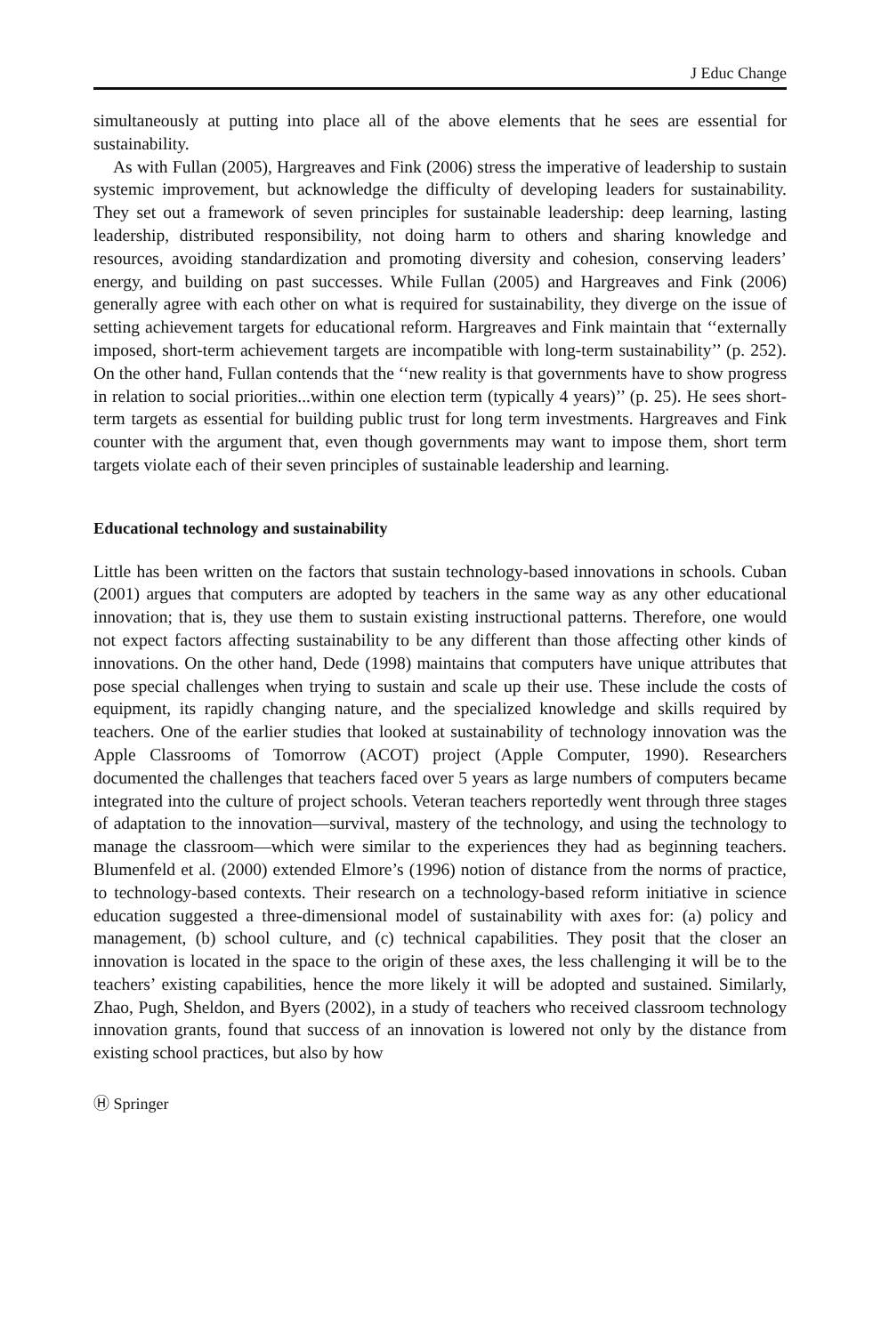J Educ Change
simultaneously at putting into place all of the above elements that he sees are essential for sustainability.
As with Fullan (2005), Hargreaves and Fink (2006) stress the imperative of leadership to sustain systemic improvement, but acknowledge the difficulty of developing leaders for sustainability. They set out a framework of seven principles for sustainable leadership: deep learning, lasting leadership, distributed responsibility, not doing harm to others and sharing knowledge and resources, avoiding standardization and promoting diversity and cohesion, conserving leaders’ energy, and building on past successes. While Fullan (2005) and Hargreaves and Fink (2006) generally agree with each other on what is required for sustainability, they diverge on the issue of setting achievement targets for educational reform. Hargreaves and Fink maintain that ‘‘externally imposed, short-term achievement targets are incompatible with long-term sustainability’’ (p. 252). On the other hand, Fullan contends that the ‘‘new reality is that governments have to show progress in relation to social priorities...within one election term (typically 4 years)’’ (p. 25). He sees short-term targets as essential for building public trust for long term investments. Hargreaves and Fink counter with the argument that, even though governments may want to impose them, short term targets violate each of their seven principles of sustainable leadership and learning.
Educational technology and sustainability
Little has been written on the factors that sustain technology-based innovations in schools. Cuban (2001) argues that computers are adopted by teachers in the same way as any other educational innovation; that is, they use them to sustain existing instructional patterns. Therefore, one would not expect factors affecting sustainability to be any different than those affecting other kinds of innovations. On the other hand, Dede (1998) maintains that computers have unique attributes that pose special challenges when trying to sustain and scale up their use. These include the costs of equipment, its rapidly changing nature, and the specialized knowledge and skills required by teachers. One of the earlier studies that looked at sustainability of technology innovation was the Apple Classrooms of Tomorrow (ACOT) project (Apple Computer, 1990). Researchers documented the challenges that teachers faced over 5 years as large numbers of computers became integrated into the culture of project schools. Veteran teachers reportedly went through three stages of adaptation to the innovation—survival, mastery of the technology, and using the technology to manage the classroom—which were similar to the experiences they had as beginning teachers. Blumenfeld et al. (2000) extended Elmore’s (1996) notion of distance from the norms of practice, to technology-based contexts. Their research on a technology-based reform initiative in science education suggested a three-dimensional model of sustainability with axes for: (a) policy and management, (b) school culture, and (c) technical capabilities. They posit that the closer an innovation is located in the space to the origin of these axes, the less challenging it will be to the teachers’ existing capabilities, hence the more likely it will be adopted and sustained. Similarly, Zhao, Pugh, Sheldon, and Byers (2002), in a study of teachers who received classroom technology innovation grants, found that success of an innovation is lowered not only by the distance from existing school practices, but also by how
Ⓗ Springer